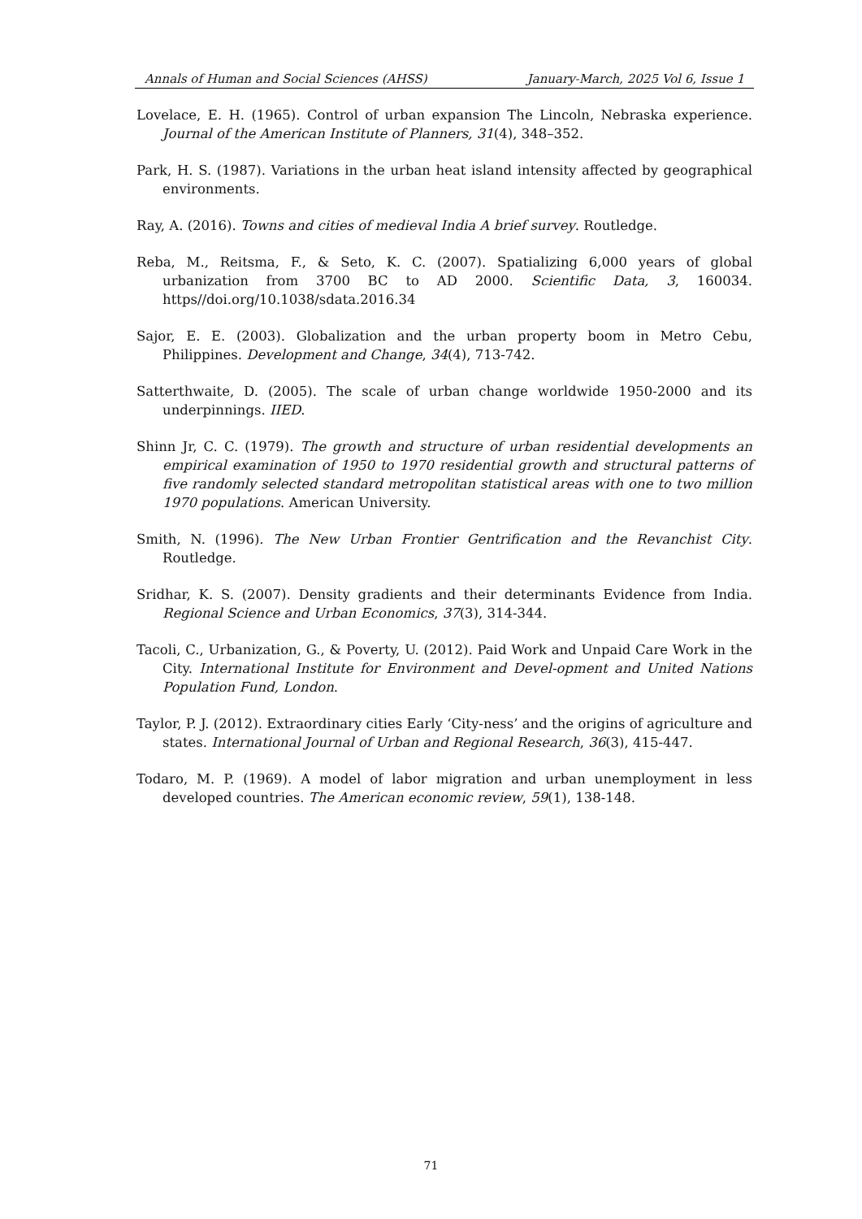Annals of Human and Social Sciences (AHSS) January-March, 2025 Vol 6, Issue 1
Lovelace, E. H. (1965). Control of urban expansion The Lincoln, Nebraska experience. Journal of the American Institute of Planners, 31(4), 348–352.
Park, H. S. (1987). Variations in the urban heat island intensity affected by geographical environments.
Ray, A. (2016). Towns and cities of medieval India A brief survey. Routledge.
Reba, M., Reitsma, F., & Seto, K. C. (2007). Spatializing 6,000 years of global urbanization from 3700 BC to AD 2000. Scientific Data, 3, 160034. https//doi.org/10.1038/sdata.2016.34
Sajor, E. E. (2003). Globalization and the urban property boom in Metro Cebu, Philippines. Development and Change, 34(4), 713-742.
Satterthwaite, D. (2005). The scale of urban change worldwide 1950-2000 and its underpinnings. IIED.
Shinn Jr, C. C. (1979). The growth and structure of urban residential developments an empirical examination of 1950 to 1970 residential growth and structural patterns of five randomly selected standard metropolitan statistical areas with one to two million 1970 populations. American University.
Smith, N. (1996). The New Urban Frontier Gentrification and the Revanchist City. Routledge.
Sridhar, K. S. (2007). Density gradients and their determinants Evidence from India. Regional Science and Urban Economics, 37(3), 314-344.
Tacoli, C., Urbanization, G., & Poverty, U. (2012). Paid Work and Unpaid Care Work in the City. International Institute for Environment and Devel-opment and United Nations Population Fund, London.
Taylor, P. J. (2012). Extraordinary cities Early ‘City-ness’ and the origins of agriculture and states. International Journal of Urban and Regional Research, 36(3), 415-447.
Todaro, M. P. (1969). A model of labor migration and urban unemployment in less developed countries. The American economic review, 59(1), 138-148.
71